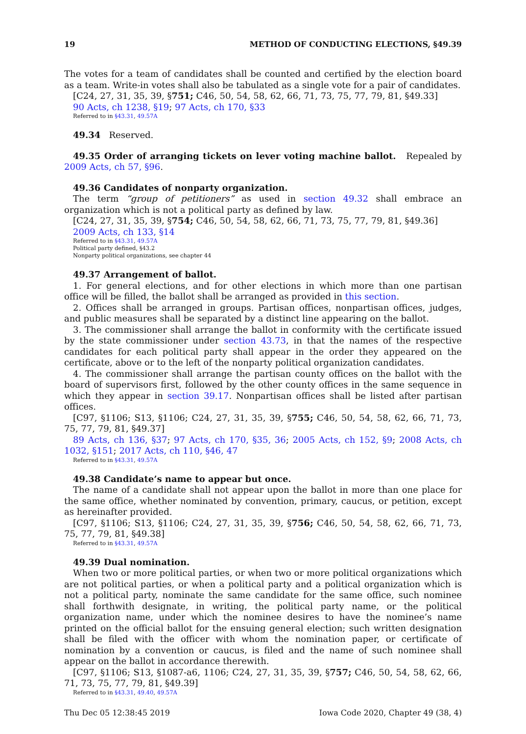19 METHOD OF CONDUCTING ELECTIONS, §49.39
The votes for a team of candidates shall be counted and certified by the election board as a team. Write-in votes shall also be tabulated as a single vote for a pair of candidates.
[C24, 27, 31, 35, 39, §751; C46, 50, 54, 58, 62, 66, 71, 73, 75, 77, 79, 81, §49.33]
90 Acts, ch 1238, §19; 97 Acts, ch 170, §33
Referred to in §43.31, 49.57A
49.34 Reserved.
49.35 Order of arranging tickets on lever voting machine ballot. Repealed by 2009 Acts, ch 57, §96.
49.36 Candidates of nonparty organization.
The term “group of petitioners” as used in section 49.32 shall embrace an organization which is not a political party as defined by law.
[C24, 27, 31, 35, 39, §754; C46, 50, 54, 58, 62, 66, 71, 73, 75, 77, 79, 81, §49.36]
2009 Acts, ch 133, §14
Referred to in §43.31, 49.57A
Political party defined, §43.2
Nonparty political organizations, see chapter 44
49.37 Arrangement of ballot.
1. For general elections, and for other elections in which more than one partisan office will be filled, the ballot shall be arranged as provided in this section.
2. Offices shall be arranged in groups. Partisan offices, nonpartisan offices, judges, and public measures shall be separated by a distinct line appearing on the ballot.
3. The commissioner shall arrange the ballot in conformity with the certificate issued by the state commissioner under section 43.73, in that the names of the respective candidates for each political party shall appear in the order they appeared on the certificate, above or to the left of the nonparty political organization candidates.
4. The commissioner shall arrange the partisan county offices on the ballot with the board of supervisors first, followed by the other county offices in the same sequence in which they appear in section 39.17. Nonpartisan offices shall be listed after partisan offices.
[C97, §1106; S13, §1106; C24, 27, 31, 35, 39, §755; C46, 50, 54, 58, 62, 66, 71, 73, 75, 77, 79, 81, §49.37]
89 Acts, ch 136, §37; 97 Acts, ch 170, §35, 36; 2005 Acts, ch 152, §9; 2008 Acts, ch 1032, §151; 2017 Acts, ch 110, §46, 47
Referred to in §43.31, 49.57A
49.38 Candidate’s name to appear but once.
The name of a candidate shall not appear upon the ballot in more than one place for the same office, whether nominated by convention, primary, caucus, or petition, except as hereinafter provided.
[C97, §1106; S13, §1106; C24, 27, 31, 35, 39, §756; C46, 50, 54, 58, 62, 66, 71, 73, 75, 77, 79, 81, §49.38]
Referred to in §43.31, 49.57A
49.39 Dual nomination.
When two or more political parties, or when two or more political organizations which are not political parties, or when a political party and a political organization which is not a political party, nominate the same candidate for the same office, such nominee shall forthwith designate, in writing, the political party name, or the political organization name, under which the nominee desires to have the nominee’s name printed on the official ballot for the ensuing general election; such written designation shall be filed with the officer with whom the nomination paper, or certificate of nomination by a convention or caucus, is filed and the name of such nominee shall appear on the ballot in accordance therewith.
[C97, §1106; S13, §1087-a6, 1106; C24, 27, 31, 35, 39, §757; C46, 50, 54, 58, 62, 66, 71, 73, 75, 77, 79, 81, §49.39]
Referred to in §43.31, 49.40, 49.57A
Thu Dec 05 12:38:45 2019 Iowa Code 2020, Chapter 49 (38, 4)